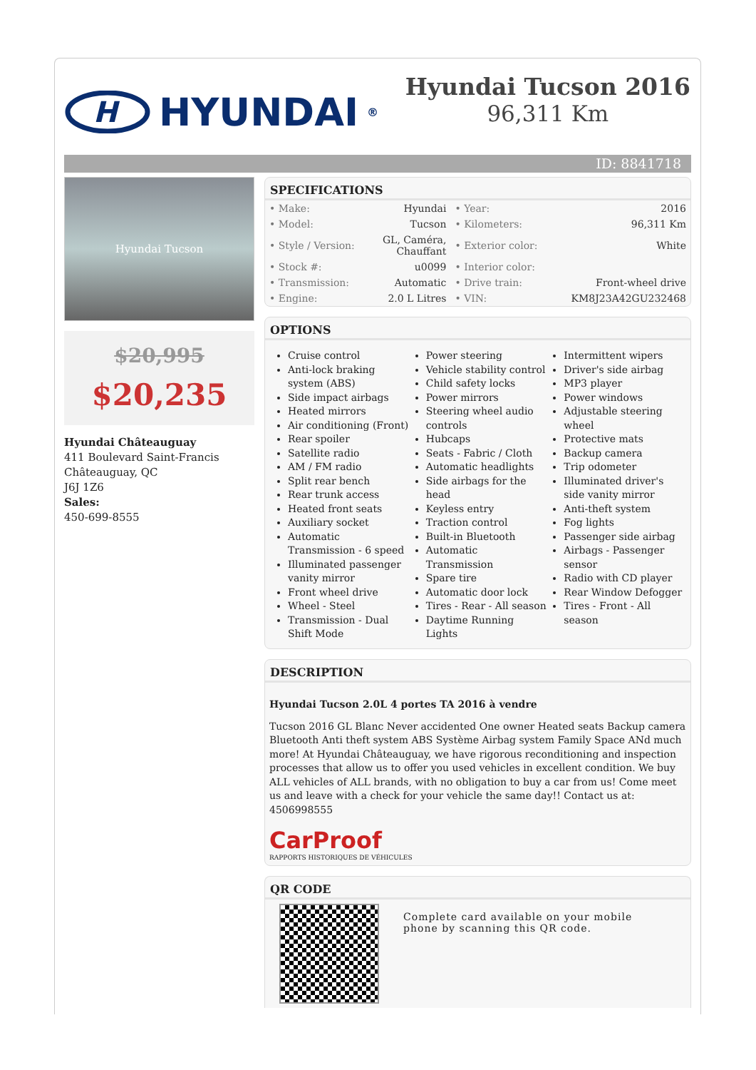H
HYUNDAI<sup>®</sup>
Hyundai Tucson 2016
96,311 Km
ID: 8841718
Hyundai Tucson
$20,995
$20,235
Hyundai Châteauguay
411 Boulevard Saint-Francis
Châteauguay, QC
J6J 1Z6
Sales:
450-699-8555
SPECIFICATIONS
| • Make: | Hyundai | • Year: | 2016 |
| • Model: | Tucson | • Kilometers: | 96,311 Km |
| • Style / Version: | GL, Caméra, Chauffant | • Exterior color: | White |
| • Stock #: | u0099 | • Interior color: | |
| • Transmission: | Automatic | • Drive train: | Front-wheel drive |
| • Engine: | 2.0 L Litres | • VIN: | KM8J23A42GU232468 |
OPTIONS
Cruise control
Anti-lock braking system (ABS)
Side impact airbags
Heated mirrors
Air conditioning (Front)
Rear spoiler
Satellite radio
AM / FM radio
Split rear bench
Rear trunk access
Heated front seats
Auxiliary socket
Automatic Transmission - 6 speed
Illuminated passenger vanity mirror
Front wheel drive
Wheel - Steel
Transmission - Dual Shift Mode
Power steering
Vehicle stability control
Child safety locks
Power mirrors
Steering wheel audio controls
Hubcaps
Seats - Fabric / Cloth
Automatic headlights
Side airbags for the head
Keyless entry
Traction control
Built-in Bluetooth
Automatic Transmission
Spare tire
Automatic door lock
Tires - Rear - All season
Daytime Running Lights
Intermittent wipers
Driver's side airbag
MP3 player
Power windows
Adjustable steering wheel
Protective mats
Backup camera
Trip odometer
Illuminated driver's side vanity mirror
Anti-theft system
Fog lights
Passenger side airbag
Airbags - Passenger sensor
Radio with CD player
Rear Window Defogger
Tires - Front - All season
DESCRIPTION
Hyundai Tucson 2.0L 4 portes TA 2016 à vendre
Tucson 2016 GL Blanc Never accidented One owner Heated seats Backup camera Bluetooth Anti theft system ABS Système Airbag system Family Space ANd much more! At Hyundai Châteauguay, we have rigorous reconditioning and inspection processes that allow us to offer you used vehicles in excellent condition. We buy ALL vehicles of ALL brands, with no obligation to buy a car from us! Come meet us and leave with a check for your vehicle the same day!! Contact us at: 4506998555
CarProof
RAPPORTS HISTORIQUES DE VÉHICULES
QR CODE
Complete card available on your mobile phone by scanning this QR code.